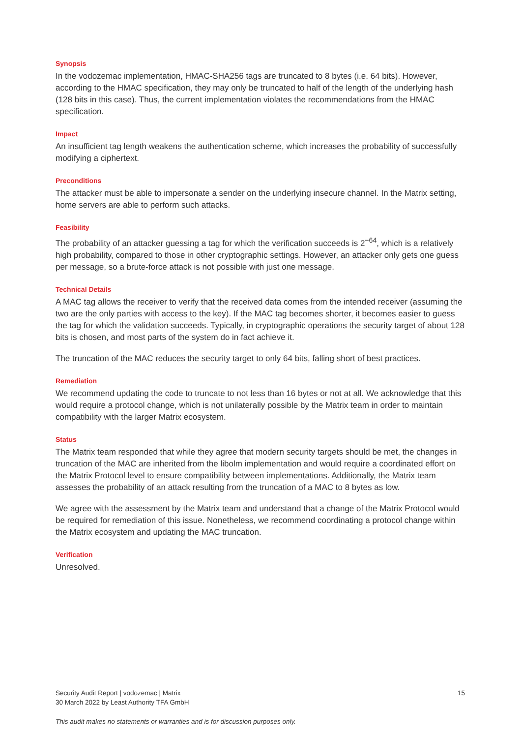Synopsis
In the vodozemac implementation, HMAC-SHA256 tags are truncated to 8 bytes (i.e. 64 bits). However, according to the HMAC specification, they may only be truncated to half of the length of the underlying hash (128 bits in this case). Thus, the current implementation violates the recommendations from the HMAC specification.
Impact
An insufficient tag length weakens the authentication scheme, which increases the probability of successfully modifying a ciphertext.
Preconditions
The attacker must be able to impersonate a sender on the underlying insecure channel. In the Matrix setting, home servers are able to perform such attacks.
Feasibility
The probability of an attacker guessing a tag for which the verification succeeds is 2<sup>−64</sup>, which is a relatively high probability, compared to those in other cryptographic settings. However, an attacker only gets one guess per message, so a brute-force attack is not possible with just one message.
Technical Details
A MAC tag allows the receiver to verify that the received data comes from the intended receiver (assuming the two are the only parties with access to the key). If the MAC tag becomes shorter, it becomes easier to guess the tag for which the validation succeeds. Typically, in cryptographic operations the security target of about 128 bits is chosen, and most parts of the system do in fact achieve it.
The truncation of the MAC reduces the security target to only 64 bits, falling short of best practices.
Remediation
We recommend updating the code to truncate to not less than 16 bytes or not at all. We acknowledge that this would require a protocol change, which is not unilaterally possible by the Matrix team in order to maintain compatibility with the larger Matrix ecosystem.
Status
The Matrix team responded that while they agree that modern security targets should be met, the changes in truncation of the MAC are inherited from the libolm implementation and would require a coordinated effort on the Matrix Protocol level to ensure compatibility between implementations. Additionally, the Matrix team assesses the probability of an attack resulting from the truncation of a MAC to 8 bytes as low.
We agree with the assessment by the Matrix team and understand that a change of the Matrix Protocol would be required for remediation of this issue. Nonetheless, we recommend coordinating a protocol change within the Matrix ecosystem and updating the MAC truncation.
Verification
Unresolved.
Security Audit Report | vodozemac | Matrix
30 March 2022 by Least Authority TFA GmbH
15
This audit makes no statements or warranties and is for discussion purposes only.